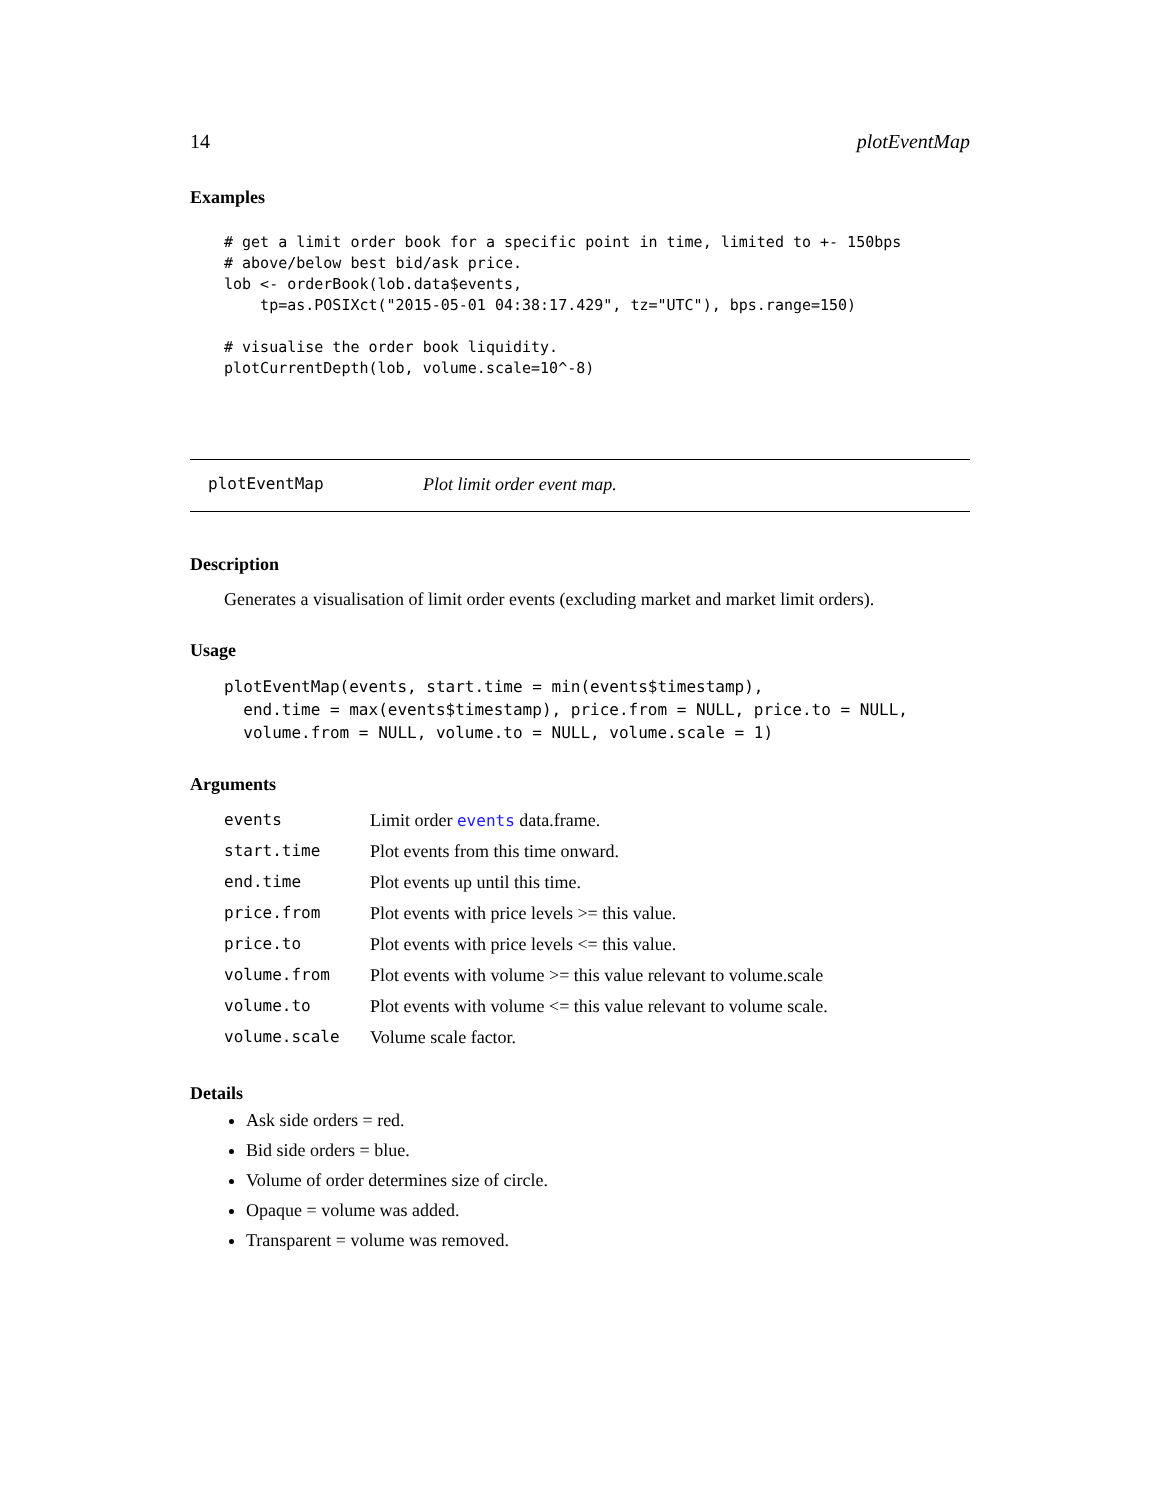14 plotEventMap
Examples
# get a limit order book for a specific point in time, limited to +- 150bps
# above/below best bid/ask price.
lob <- orderBook(lob.data$events,
    tp=as.POSIXct("2015-05-01 04:38:17.429", tz="UTC"), bps.range=150)

# visualise the order book liquidity.
plotCurrentDepth(lob, volume.scale=10^-8)
plotEventMap Plot limit order event map.
Description
Generates a visualisation of limit order events (excluding market and market limit orders).
Usage
plotEventMap(events, start.time = min(events$timestamp),
  end.time = max(events$timestamp), price.from = NULL, price.to = NULL,
  volume.from = NULL, volume.to = NULL, volume.scale = 1)
Arguments
| events | Limit order events data.frame. |
| start.time | Plot events from this time onward. |
| end.time | Plot events up until this time. |
| price.from | Plot events with price levels >= this value. |
| price.to | Plot events with price levels <= this value. |
| volume.from | Plot events with volume >= this value relevant to volume.scale |
| volume.to | Plot events with volume <= this value relevant to volume scale. |
| volume.scale | Volume scale factor. |
Details
Ask side orders = red.
Bid side orders = blue.
Volume of order determines size of circle.
Opaque = volume was added.
Transparent = volume was removed.